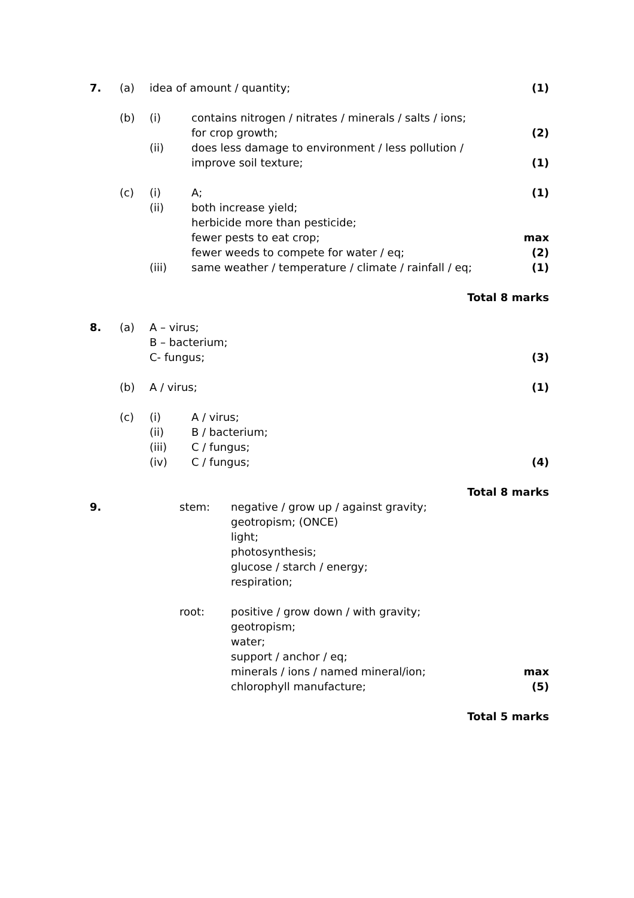| 7. | (a) | idea of amount / quantity; | | (1) |
| | (b) | (i) | contains nitrogen / nitrates / minerals / salts / ions; | |
| | | | for crop growth; | (2) |
| | | (ii) | does less damage to environment / less pollution / | |
| | | | improve soil texture; | (1) |
| | (c) | (i) | A; | (1) |
| | | (ii) | both increase yield; | |
| | | | herbicide more than pesticide; | |
| | | | fewer pests to eat crop; | max |
| | | | fewer weeds to compete for water / eq; | (2) |
| | | (iii) | same weather / temperature / climate / rainfall / eq; | (1) |
| Total 8 marks | | | | |
| 8. | (a) | A – virus; | | |
| | | B – bacterium; | | |
| | | C- fungus; | | (3) |
| | (b) | A / virus; | | (1) |
| | (c) | (i) | A / virus; | |
| | | (ii) | B / bacterium; | |
| | | (iii) | C / fungus; | |
| | | (iv) | C / fungus; | (4) |
| Total 8 marks | | | | |
| 9. | | stem: | negative / grow up / against gravity; | |
| | | | geotropism; (ONCE) | |
| | | | light; | |
| | | | photosynthesis; | |
| | | | glucose / starch / energy; | |
| | | | respiration; | |
| | | root: | positive / grow down / with gravity; | |
| | | | geotropism; | |
| | | | water; | |
| | | | support / anchor / eq; | |
| | | | minerals / ions / named mineral/ion; | max |
| | | | chlorophyll manufacture; | (5) |
| Total 5 marks | | | | |